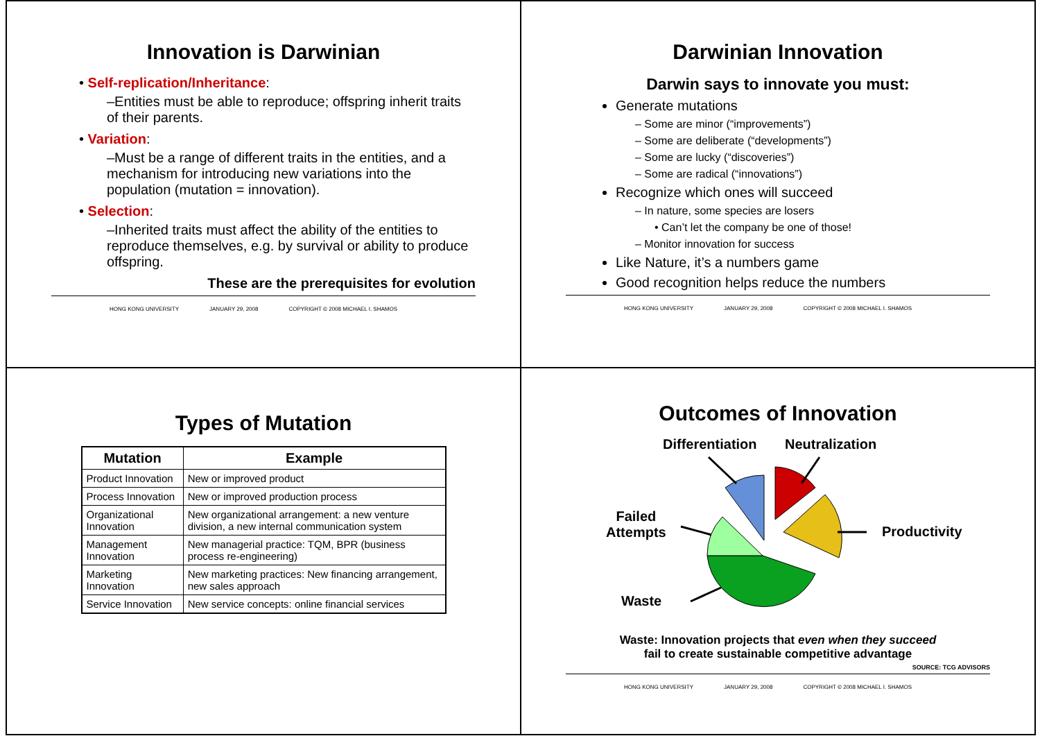Innovation is Darwinian
• Self-replication/Inheritance:
–Entities must be able to reproduce; offspring inherit traits of their parents.
• Variation:
–Must be a range of different traits in the entities, and a mechanism for introducing new variations into the population (mutation = innovation).
• Selection:
–Inherited traits must affect the ability of the entities to reproduce themselves, e.g. by survival or ability to produce offspring.
These are the prerequisites for evolution
HONG KONG UNIVERSITY JANUARY 29, 2008 COPYRIGHT © 2008 MICHAEL I. SHAMOS
Darwinian Innovation
Darwin says to innovate you must:
Generate mutations
– Some are minor (“improvements”)
– Some are deliberate (“developments”)
– Some are lucky (“discoveries”)
– Some are radical (“innovations”)
Recognize which ones will succeed
– In nature, some species are losers
• Can’t let the company be one of those!
– Monitor innovation for success
Like Nature, it’s a numbers game
Good recognition helps reduce the numbers
HONG KONG UNIVERSITY JANUARY 29, 2008 COPYRIGHT © 2008 MICHAEL I. SHAMOS
Types of Mutation
| Mutation | Example |
| --- | --- |
| Product Innovation | New or improved product |
| Process Innovation | New or improved production process |
| Organizational Innovation | New organizational arrangement: a new venture division, a new internal communication system |
| Management Innovation | New managerial practice: TQM, BPR (business process re-engineering) |
| Marketing Innovation | New marketing practices: New financing arrangement, new sales approach |
| Service Innovation | New service concepts: online financial services |
Outcomes of Innovation
Differentiation Neutralization
Failed
Attempts Productivity
Waste
Waste: Innovation projects that even when they succeed
fail to create sustainable competitive advantage
SOURCE: TCG ADVISORS
HONG KONG UNIVERSITY JANUARY 29, 2008 COPYRIGHT © 2008 MICHAEL I. SHAMOS